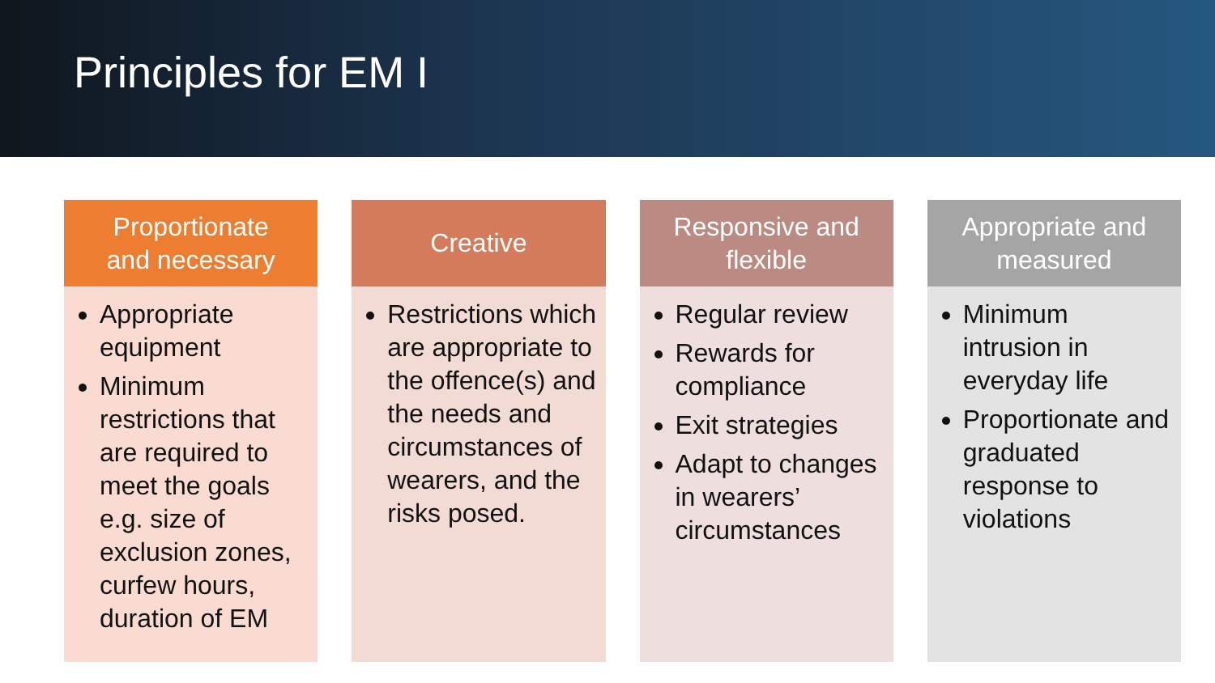Principles for EM I
Proportionate
and necessary
Appropriate equipment
Minimum restrictions that are required to meet the goals e.g. size of exclusion zones, curfew hours, duration of EM
Creative
Restrictions which are appropriate to the offence(s) and the needs and circumstances of wearers, and the risks posed.
Responsive and
flexible
Regular review
Rewards for compliance
Exit strategies
Adapt to changes in wearers’ circumstances
Appropriate and
measured
Minimum intrusion in everyday life
Proportionate and graduated response to violations